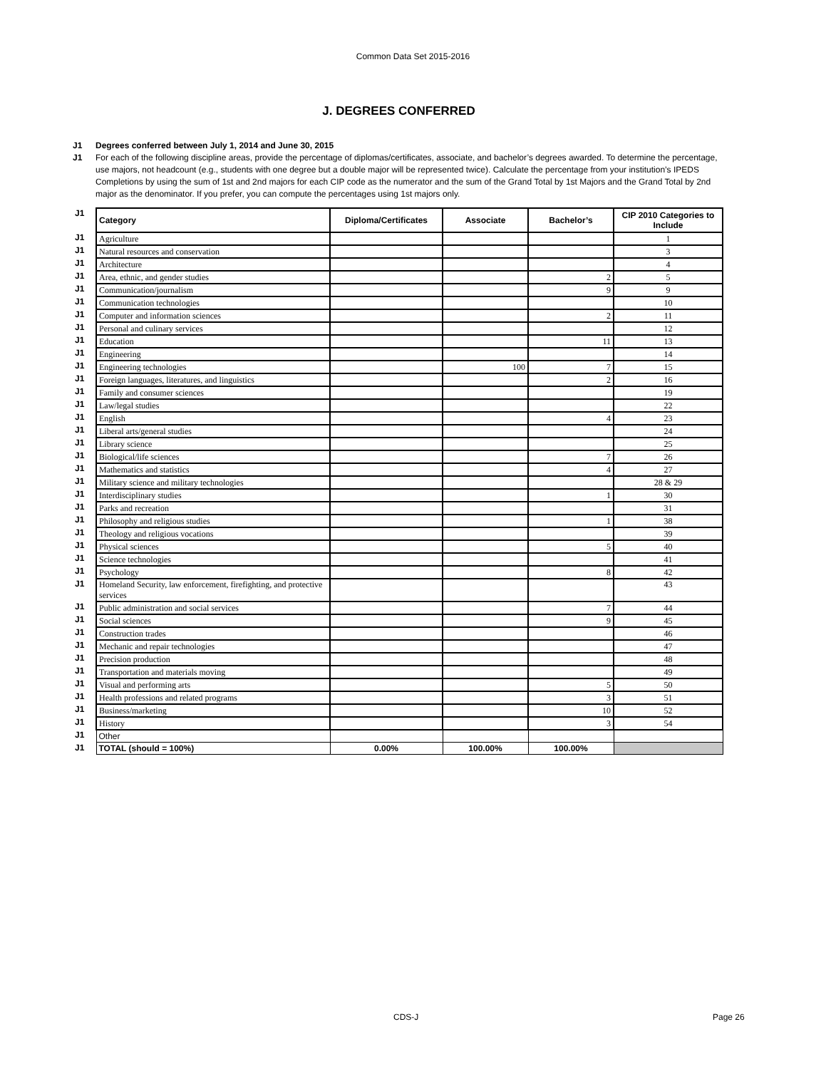Common Data Set 2015-2016
J. DEGREES CONFERRED
J1 Degrees conferred between July 1, 2014 and June 30, 2015
J1 For each of the following discipline areas, provide the percentage of diplomas/certificates, associate, and bachelor’s degrees awarded. To determine the percentage, use majors, not headcount (e.g., students with one degree but a double major will be represented twice). Calculate the percentage from your institution’s IPEDS Completions by using the sum of 1st and 2nd majors for each CIP code as the numerator and the sum of the Grand Total by 1st Majors and the Grand Total by 2nd major as the denominator. If you prefer, you can compute the percentages using 1st majors only.
| J1 | Category | Diploma/Certificates | Associate | Bachelor’s | CIP 2010 Categories to Include |
| J1 | Agriculture | | | | 1 |
| J1 | Natural resources and conservation | | | | 3 |
| J1 | Architecture | | | | 4 |
| J1 | Area, ethnic, and gender studies | | | 2 | 5 |
| J1 | Communication/journalism | | | 9 | 9 |
| J1 | Communication technologies | | | | 10 |
| J1 | Computer and information sciences | | | 2 | 11 |
| J1 | Personal and culinary services | | | | 12 |
| J1 | Education | | | 11 | 13 |
| J1 | Engineering | | | | 14 |
| J1 | Engineering technologies | | 100 | 7 | 15 |
| J1 | Foreign languages, literatures, and linguistics | | | 2 | 16 |
| J1 | Family and consumer sciences | | | | 19 |
| J1 | Law/legal studies | | | | 22 |
| J1 | English | | | 4 | 23 |
| J1 | Liberal arts/general studies | | | | 24 |
| J1 | Library science | | | | 25 |
| J1 | Biological/life sciences | | | 7 | 26 |
| J1 | Mathematics and statistics | | | 4 | 27 |
| J1 | Military science and military technologies | | | | 28 & 29 |
| J1 | Interdisciplinary studies | | | 1 | 30 |
| J1 | Parks and recreation | | | | 31 |
| J1 | Philosophy and religious studies | | | 1 | 38 |
| J1 | Theology and religious vocations | | | | 39 |
| J1 | Physical sciences | | | 5 | 40 |
| J1 | Science technologies | | | | 41 |
| J1 | Psychology | | | 8 | 42 |
| J1 | Homeland Security, law enforcement, firefighting, and protective services | | | | 43 |
| J1 | Public administration and social services | | | 7 | 44 |
| J1 | Social sciences | | | 9 | 45 |
| J1 | Construction trades | | | | 46 |
| J1 | Mechanic and repair technologies | | | | 47 |
| J1 | Precision production | | | | 48 |
| J1 | Transportation and materials moving | | | | 49 |
| J1 | Visual and performing arts | | | 5 | 50 |
| J1 | Health professions and related programs | | | 3 | 51 |
| J1 | Business/marketing | | | 10 | 52 |
| J1 | History | | | 3 | 54 |
| J1 | Other | | | | |
| J1 | TOTAL (should = 100%) | 0.00% | 100.00% | 100.00% | |
CDS-J Page 26